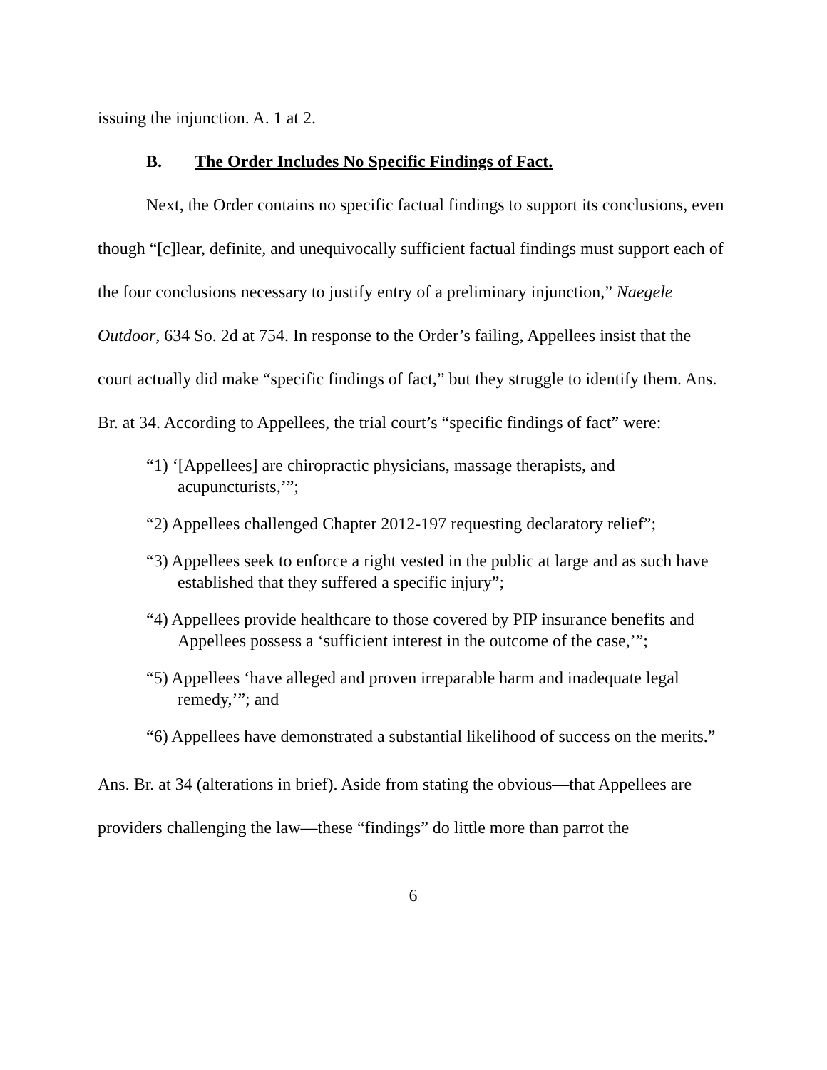issuing the injunction. A. 1 at 2.
B. The Order Includes No Specific Findings of Fact.
Next, the Order contains no specific factual findings to support its conclusions, even though “[c]lear, definite, and unequivocally sufficient factual findings must support each of the four conclusions necessary to justify entry of a preliminary injunction,” Naegele Outdoor, 634 So. 2d at 754. In response to the Order’s failing, Appellees insist that the court actually did make “specific findings of fact,” but they struggle to identify them. Ans. Br. at 34. According to Appellees, the trial court’s “specific findings of fact” were:
“1) ‘[Appellees] are chiropractic physicians, massage therapists, and acupuncturists,’”;
“2) Appellees challenged Chapter 2012-197 requesting declaratory relief”;
“3) Appellees seek to enforce a right vested in the public at large and as such have established that they suffered a specific injury”;
“4) Appellees provide healthcare to those covered by PIP insurance benefits and Appellees possess a ‘sufficient interest in the outcome of the case,’”;
“5) Appellees ‘have alleged and proven irreparable harm and inadequate legal remedy,’”; and
“6) Appellees have demonstrated a substantial likelihood of success on the merits.”
Ans. Br. at 34 (alterations in brief). Aside from stating the obvious—that Appellees are providers challenging the law—these “findings” do little more than parrot the
6